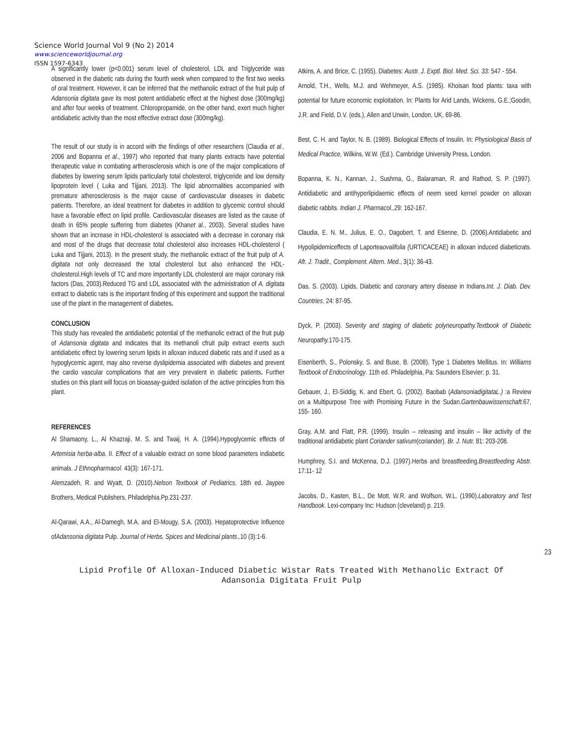Science World Journal Vol 9 (No 2) 2014
www.scienceworldjournal.org
ISSN 1597-6343
A significantly lower (p<0.001) serum level of cholesterol, LDL and Triglyceride was observed in the diabetic rats during the fourth week when compared to the first two weeks of oral treatment. However, it can be inferred that the methanolic extract of the fruit pulp of Adansonia digitata gave its most potent antidiabetic effect at the highest dose (300mg/kg) and after four weeks of treatment. Chloropropamide, on the other hand, exert much higher antidiabetic activity than the most effective extract dose (300mg/kg).
The result of our study is in accord with the findings of other researchers (Claudia et al., 2006 and Bopanna et al., 1997) who reported that many plants extracts have potential therapeutic value in combating artherosclerosis which is one of the major complications of diabetes by lowering serum lipids particularly total cholesterol, triglyceride and low density lipoprotein level ( Luka and Tijjani, 2013). The lipid abnormalities accompanied with premature atherosclerosis is the major cause of cardiovascular diseases in diabetic patients. Therefore, an ideal treatment for diabetes in addition to glycemic control should have a favorable effect on lipid profile. Cardiovascular diseases are listed as the cause of death in 65% people suffering from diabetes (Khanet al., 2003). Several studies have shown that an increase in HDL-cholesterol is associated with a decrease in coronary risk and most of the drugs that decrease total cholesterol also increases HDL-cholesterol ( Luka and Tijjani, 2013). In the present study, the methanolic extract of the fruit pulp of A. digitata not only decreased the total cholesterol but also enhanced the HDL-cholesterol.High levels of TC and more importantly LDL cholesterol are major coronary risk factors (Das, 2003).Reduced TG and LDL associated with the administration of A. digitata extract to diabetic rats is the important finding of this experiment and support the traditional use of the plant in the management of diabetes.
CONCLUSION
This study has revealed the antidiabetic potential of the methanolic extract of the fruit pulp of Adansonia digitata and indicates that its methanoli cfruit pulp extract exerts such antidiabetic effect by lowering serum lipids in alloxan induced diabetic rats and if used as a hypoglycemic agent, may also reverse dyslipidemia associated with diabetes and prevent the cardio vascular complications that are very prevalent in diabetic patients. Further studies on this plant will focus on bioassay-guided isolation of the active principles from this plant.
REFERENCES
Al Shamaony, L., Al Khazraji, M. S. and Twaij, H. A. (1994).Hypoglycemic effects of Artemisia herba-alba. II. Effect of a valuable extract on some blood parameters indiabetic animals. J Ethnopharmacol. 43(3): 167-171.
Alemzadeh, R. and Wyatt, D. (2010).Nelson Textbook of Pediatrics. 18th ed. Jaypee Brothers, Medical Publishers, Philadelphia.Pp.231-237.
Al-Qarawi, A.A., Al-Damegh, M.A. and El-Mougy, S.A. (2003). Hepatoprotective Influence ofAdansonia digitata Pulp. Journal of Herbs, Spices and Medicinal plants., 10 (3):1-6.
Atkins, A. and Brice, C. (1955). Diabetes: Austr. J. Exptl. Biol. Med. Sci. 33: 547 - 554.
Arnold, T.H., Wells, M.J. and Wehmeyer, A.S. (1985). Khoisan food plants: taxa with potential for future economic exploitation. In: Plants for Arid Lands, Wickens, G.E.;Goodin, J.R. and Field, D.V. (eds.), Allen and Unwin, London, UK, 69-86.
Best, C. H. and Taylor, N. B. (1989). Biological Effects of Insulin. In: Physiological Basis of Medical Practice, Wilkins, W.W. (Ed.). Cambridge University Press, London.
Bopanna, K. N., Kannan, J., Sushma, G., Balaraman, R. and Rathod, S. P. (1997). Antidiabetic and antihyperlipidaemic effects of neem seed kernel powder on alloxan diabetic rabbits. Indian J. Pharmacol., 29: 162-167.
Claudia, E. N. M., Julius, E. O., Dagobert, T. and Etienne, D. (2006).Antidiabetic and Hypolipidemiceffects of Laporteaovalifolia (URTICACEAE) in alloxan induced diabeticrats. Afr. J. Tradit., Complement. Altern. Med., 3(1): 36-43.
Das, S. (2003). Lipids, Diabetic and coronary artery disease in Indians.Int. J. Diab. Dev. Countries, 24: 87-95.
Dyck, P. (2003). Severity and staging of diabetic polyneuropathy.Textbook of Diabetic Neuropathy. 170-175.
Eisenberth, S., Polonsky, S. and Buse, B. (2008). Type 1 Diabetes Mellitus. In: Williams Textbook of Endocrinology. 11th ed. Philadelphia, Pa: Saunders Elsevier; p. 31.
Gebauer, J., El-Siddig, K. and Ebert, G. (2002). Baobab (AdansoniadigitataL.) : a Review on a Multipurpose Tree with Promising Future in the Sudan.Gartenbauwissenschaft. 67, 155- 160.
Gray, A.M. and Flatt, P.R. (1999). Insulin – releasing and insulin – like activity of the traditional antidiabetic plant Coriander sativum(coriander). Br. J. Nutr. 81: 203-208.
Humphrey, S.I. and McKenna, D.J. (1997).Herbs and breastfeeding.Breastfeeding Abstr. 17:11- 12
Jacobs, D., Kasten, B.L., De Mott, W.R. and Wolfson, W.L. (1990).Laboratory and Test Handbook. Lexi-company Inc: Hudson (cleveland) p. 219.
23
Lipid Profile Of Alloxan-Induced Diabetic Wistar Rats Treated With Methanolic Extract Of
Adansonia Digitata Fruit Pulp